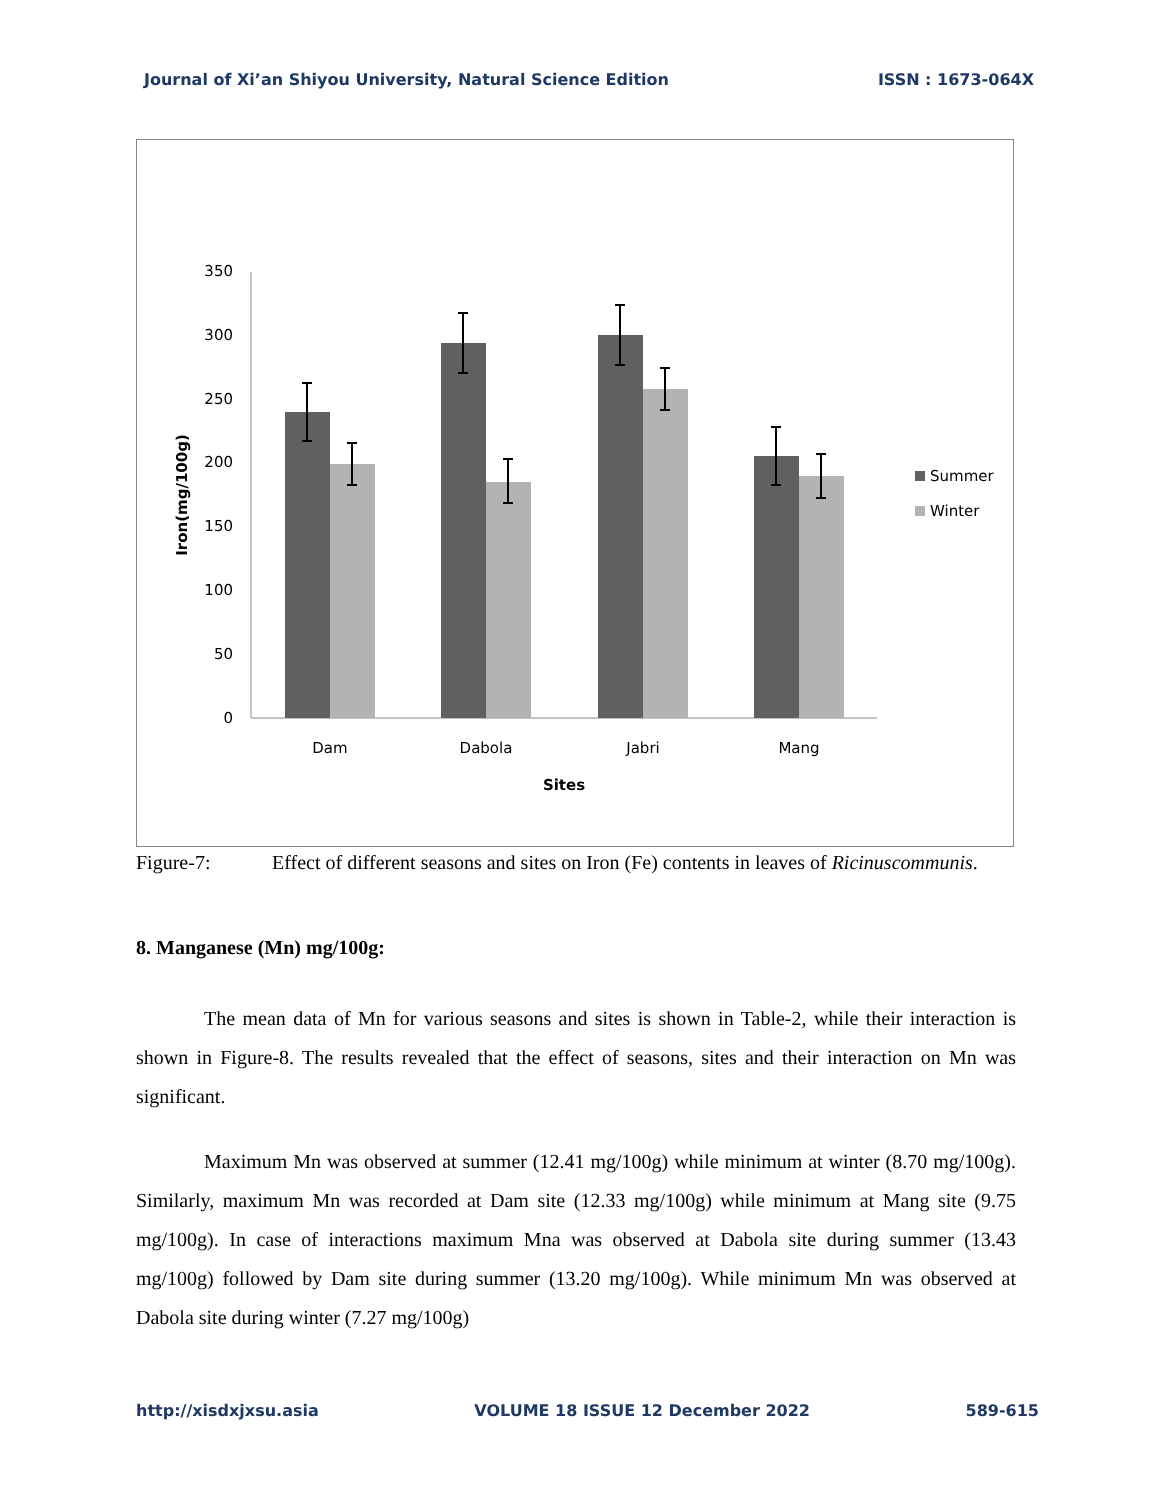Journal of Xi’an Shiyou University, Natural Science Edition ISSN : 1673-064X
0
50
100
150
200
250
300
350
Iron(mg/100g)
Dam
Dabola
Jabri
Mang
Sites
Summer
Winter
Figure-7: Effect of different seasons and sites on Iron (Fe) contents in leaves of Ricinuscommunis.
8. Manganese (Mn) mg/100g:
The mean data of Mn for various seasons and sites is shown in Table-2, while their interaction is shown in Figure-8. The results revealed that the effect of seasons, sites and their interaction on Mn was significant.
Maximum Mn was observed at summer (12.41 mg/100g) while minimum at winter (8.70 mg/100g). Similarly, maximum Mn was recorded at Dam site (12.33 mg/100g) while minimum at Mang site (9.75 mg/100g). In case of interactions maximum Mna was observed at Dabola site during summer (13.43 mg/100g) followed by Dam site during summer (13.20 mg/100g). While minimum Mn was observed at Dabola site during winter (7.27 mg/100g)
http://xisdxjxsu.asia VOLUME 18 ISSUE 12 December 2022 589-615